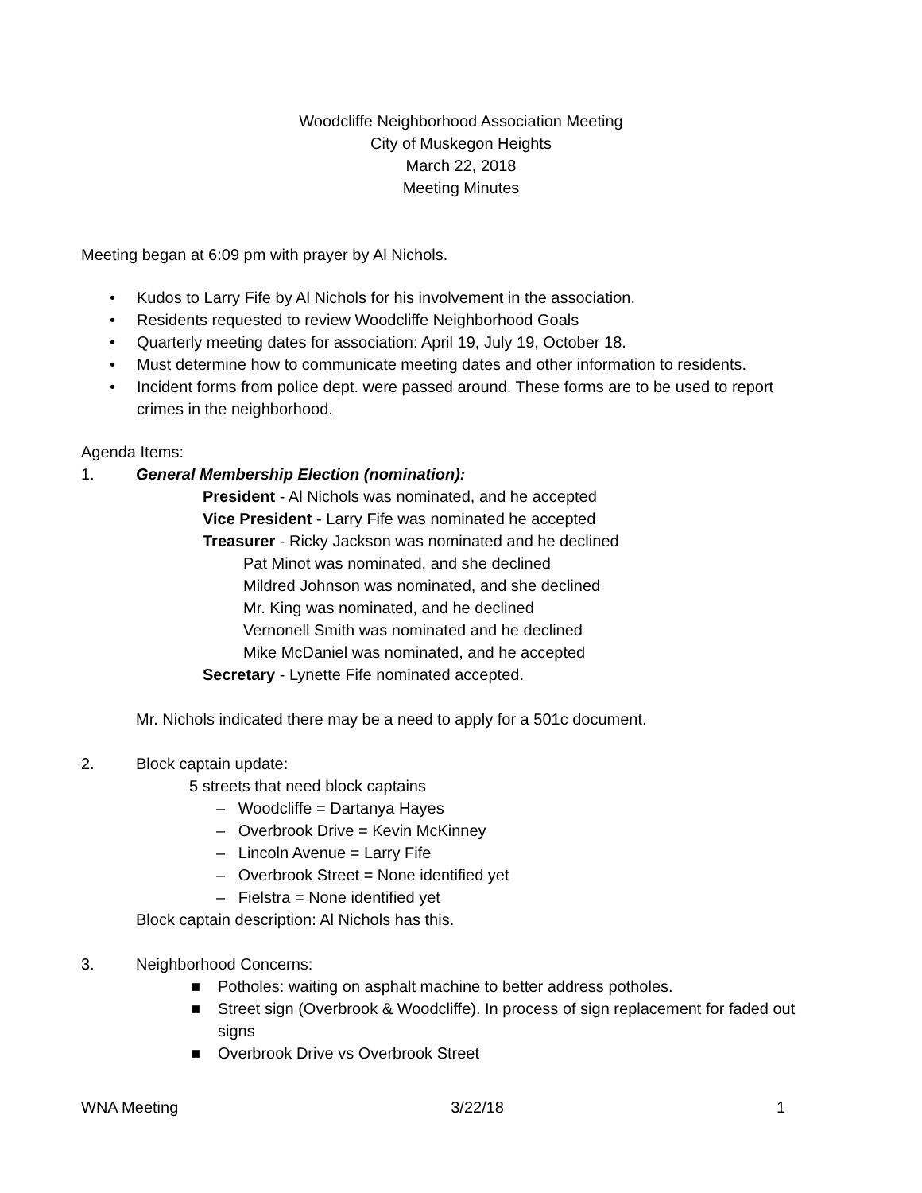Woodcliffe Neighborhood Association Meeting
City of Muskegon Heights
March 22, 2018
Meeting Minutes
Meeting began at 6:09 pm with prayer by Al Nichols.
• Kudos to Larry Fife by Al Nichols for his involvement in the association.
• Residents requested to review Woodcliffe Neighborhood Goals
• Quarterly meeting dates for association: April 19, July 19, October 18.
• Must determine how to communicate meeting dates and other information to residents.
• Incident forms from police dept. were passed around. These forms are to be used to report crimes in the neighborhood.
Agenda Items:
1. General Membership Election (nomination):
President - Al Nichols was nominated, and he accepted
Vice President - Larry Fife was nominated he accepted
Treasurer - Ricky Jackson was nominated and he declined
Pat Minot was nominated, and she declined
Mildred Johnson was nominated, and she declined
Mr. King was nominated, and he declined
Vernonell Smith was nominated and he declined
Mike McDaniel was nominated, and he accepted
Secretary - Lynette Fife nominated accepted.
Mr. Nichols indicated there may be a need to apply for a 501c document.
2. Block captain update:
5 streets that need block captains
– Woodcliffe = Dartanya Hayes
– Overbrook Drive = Kevin McKinney
– Lincoln Avenue = Larry Fife
– Overbrook Street = None identified yet
– Fielstra = None identified yet
Block captain description: Al Nichols has this.
3. Neighborhood Concerns:
■ Potholes: waiting on asphalt machine to better address potholes.
■ Street sign (Overbrook & Woodcliffe). In process of sign replacement for faded out signs
■ Overbrook Drive vs Overbrook Street
WNA Meeting 3/22/18 1